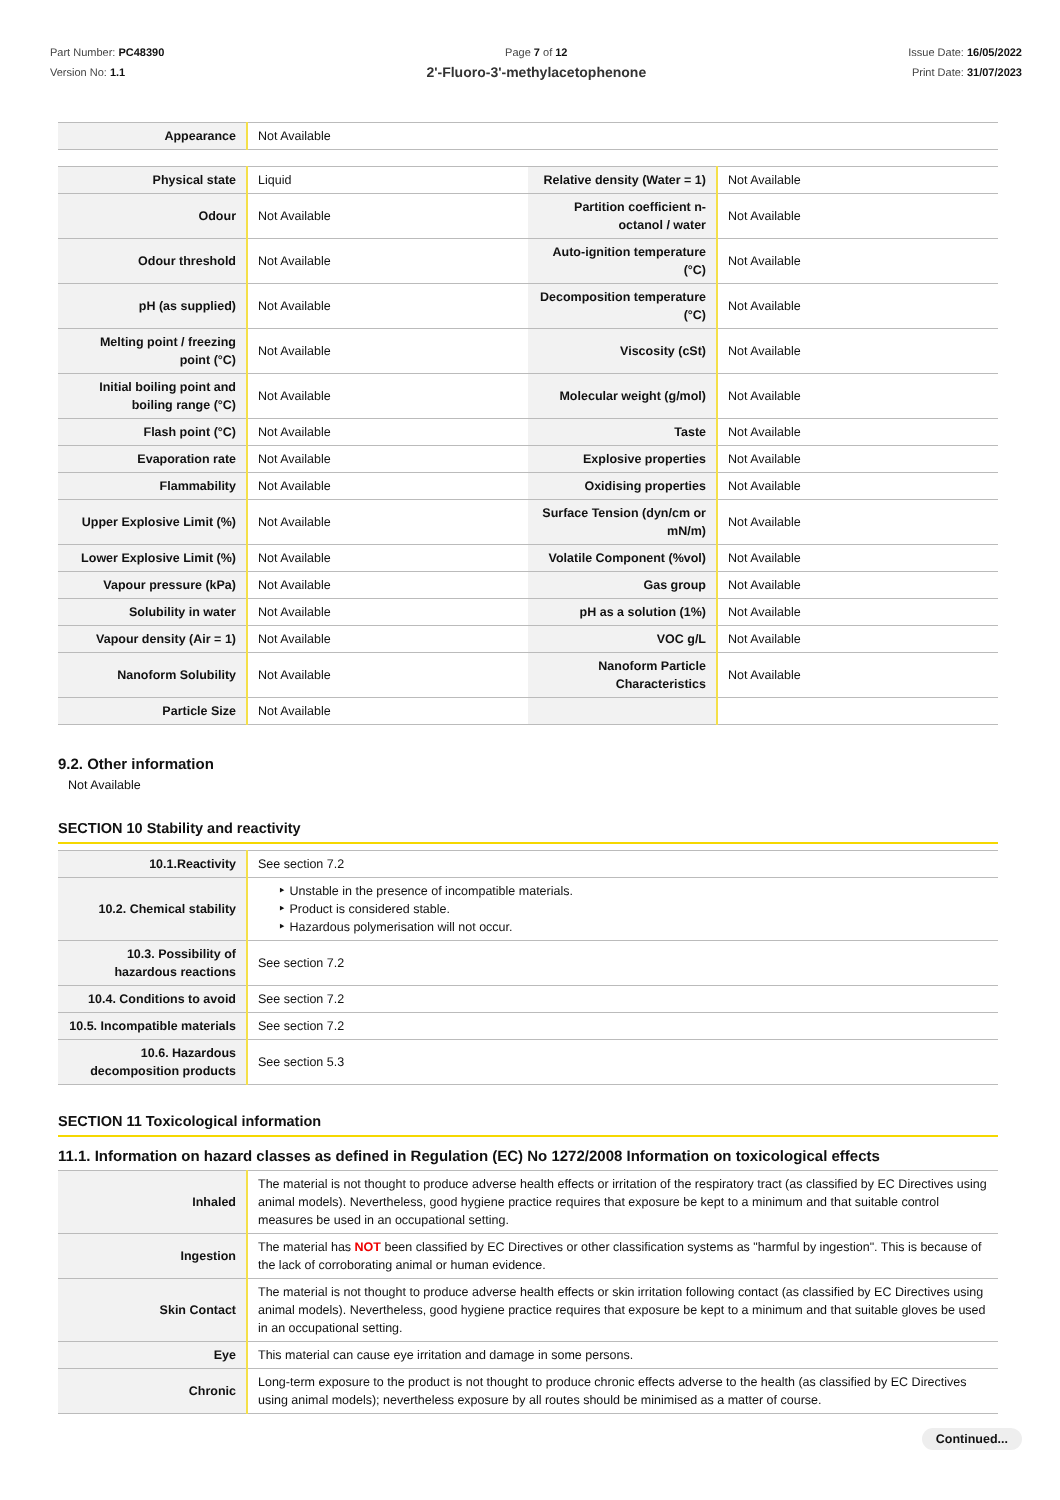Part Number: PC48390
Version No: 1.1
Page 7 of 12
2'-Fluoro-3'-methylacetophenone
Issue Date: 16/05/2022
Print Date: 31/07/2023
| Appearance | Not Available |
| Physical state | Liquid | Relative density (Water = 1) | Not Available |
| Odour | Not Available | Partition coefficient n-octanol / water | Not Available |
| Odour threshold | Not Available | Auto-ignition temperature (°C) | Not Available |
| pH (as supplied) | Not Available | Decomposition temperature (°C) | Not Available |
| Melting point / freezing point (°C) | Not Available | Viscosity (cSt) | Not Available |
| Initial boiling point and boiling range (°C) | Not Available | Molecular weight (g/mol) | Not Available |
| Flash point (°C) | Not Available | Taste | Not Available |
| Evaporation rate | Not Available | Explosive properties | Not Available |
| Flammability | Not Available | Oxidising properties | Not Available |
| Upper Explosive Limit (%) | Not Available | Surface Tension (dyn/cm or mN/m) | Not Available |
| Lower Explosive Limit (%) | Not Available | Volatile Component (%vol) | Not Available |
| Vapour pressure (kPa) | Not Available | Gas group | Not Available |
| Solubility in water | Not Available | pH as a solution (1%) | Not Available |
| Vapour density (Air = 1) | Not Available | VOC g/L | Not Available |
| Nanoform Solubility | Not Available | Nanoform Particle Characteristics | Not Available |
| Particle Size | Not Available | | |
9.2. Other information
Not Available
SECTION 10 Stability and reactivity
| 10.1.Reactivity | See section 7.2 |
| 10.2. Chemical stability | ‣ Unstable in the presence of incompatible materials. ‣ Product is considered stable. ‣ Hazardous polymerisation will not occur. |
| 10.3. Possibility of hazardous reactions | See section 7.2 |
| 10.4. Conditions to avoid | See section 7.2 |
| 10.5. Incompatible materials | See section 7.2 |
| 10.6. Hazardous decomposition products | See section 5.3 |
SECTION 11 Toxicological information
11.1. Information on hazard classes as defined in Regulation (EC) No 1272/2008 Information on toxicological effects
| Inhaled | The material is not thought to produce adverse health effects or irritation of the respiratory tract (as classified by EC Directives using animal models). Nevertheless, good hygiene practice requires that exposure be kept to a minimum and that suitable control measures be used in an occupational setting. |
| Ingestion | The material has NOT been classified by EC Directives or other classification systems as "harmful by ingestion". This is because of the lack of corroborating animal or human evidence. |
| Skin Contact | The material is not thought to produce adverse health effects or skin irritation following contact (as classified by EC Directives using animal models). Nevertheless, good hygiene practice requires that exposure be kept to a minimum and that suitable gloves be used in an occupational setting. |
| Eye | This material can cause eye irritation and damage in some persons. |
| Chronic | Long-term exposure to the product is not thought to produce chronic effects adverse to the health (as classified by EC Directives using animal models); nevertheless exposure by all routes should be minimised as a matter of course. |
Continued...